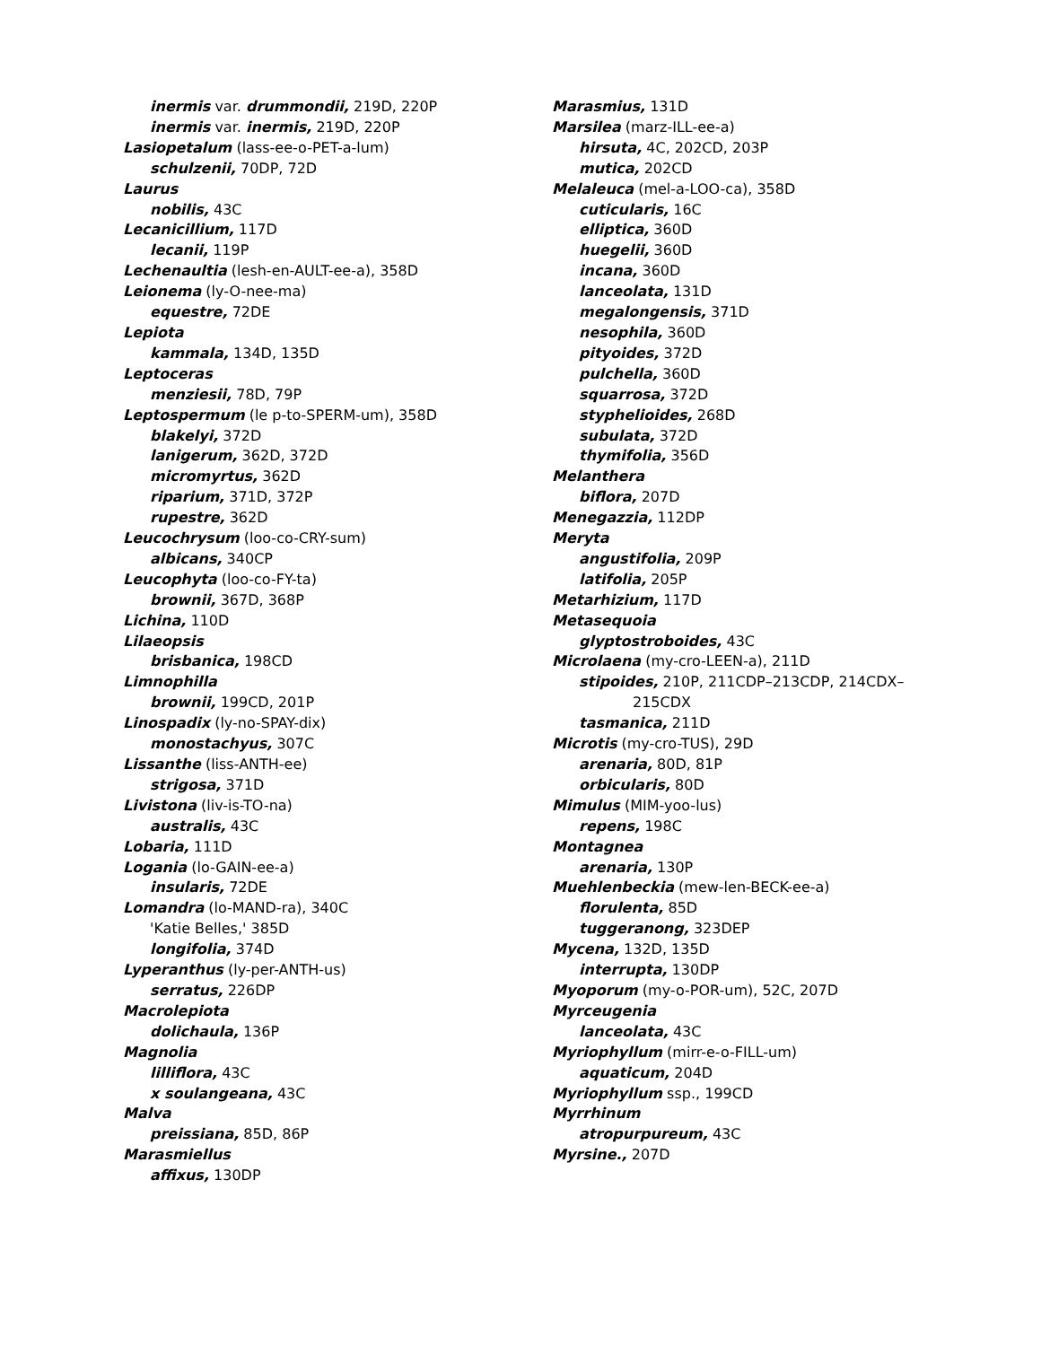inermis var. drummondii, 219D, 220P
inermis var. inermis, 219D, 220P
Lasiopetalum (lass-ee-o-PET-a-lum)
schulzenii, 70DP, 72D
Laurus
nobilis, 43C
Lecanicillium, 117D
lecanii, 119P
Lechenaultia (lesh-en-AULT-ee-a), 358D
Leionema (ly-O-nee-ma)
equestre, 72DE
Lepiota
kammala, 134D, 135D
Leptoceras
menziesii, 78D, 79P
Leptospermum (le p-to-SPERM-um), 358D
blakelyi, 372D
lanigerum, 362D, 372D
micromyrtus, 362D
riparium, 371D, 372P
rupestre, 362D
Leucochrysum (loo-co-CRY-sum)
albicans, 340CP
Leucophyta (loo-co-FY-ta)
brownii, 367D, 368P
Lichina, 110D
Lilaeopsis
brisbanica, 198CD
Limnophilla
brownii, 199CD, 201P
Linospadix (ly-no-SPAY-dix)
monostachyus, 307C
Lissanthe (liss-ANTH-ee)
strigosa, 371D
Livistona (liv-is-TO-na)
australis, 43C
Lobaria, 111D
Logania (lo-GAIN-ee-a)
insularis, 72DE
Lomandra (lo-MAND-ra), 340C
'Katie Belles,' 385D
longifolia, 374D
Lyperanthus (ly-per-ANTH-us)
serratus, 226DP
Macrolepiota
dolichaula, 136P
Magnolia
lilliflora, 43C
x soulangeana, 43C
Malva
preissiana, 85D, 86P
Marasmiellus
affixus, 130DP
Marasmius, 131D
Marsilea (marz-ILL-ee-a)
hirsuta, 4C, 202CD, 203P
mutica, 202CD
Melaleuca (mel-a-LOO-ca), 358D
cuticularis, 16C
elliptica, 360D
huegelii, 360D
incana, 360D
lanceolata, 131D
megalongensis, 371D
nesophila, 360D
pityoides, 372D
pulchella, 360D
squarrosa, 372D
styphelioides, 268D
subulata, 372D
thymifolia, 356D
Melanthera
biflora, 207D
Menegazzia, 112DP
Meryta
angustifolia, 209P
latifolia, 205P
Metarhizium, 117D
Metasequoia
glyptostroboides, 43C
Microlaena (my-cro-LEEN-a), 211D
stipoides, 210P, 211CDP–213CDP, 214CDX–
215CDX
tasmanica, 211D
Microtis (my-cro-TUS), 29D
arenaria, 80D, 81P
orbicularis, 80D
Mimulus (MIM-yoo-lus)
repens, 198C
Montagnea
arenaria, 130P
Muehlenbeckia (mew-len-BECK-ee-a)
florulenta, 85D
tuggeranong, 323DEP
Mycena, 132D, 135D
interrupta, 130DP
Myoporum (my-o-POR-um), 52C, 207D
Myrceugenia
lanceolata, 43C
Myriophyllum (mirr-e-o-FILL-um)
aquaticum, 204D
Myriophyllum ssp., 199CD
Myrrhinum
atropurpureum, 43C
Myrsine., 207D